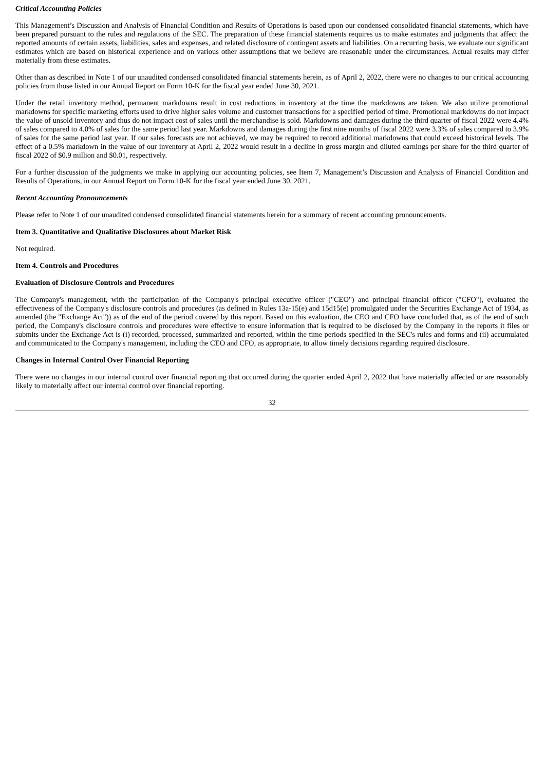Critical Accounting Policies
This Management’s Discussion and Analysis of Financial Condition and Results of Operations is based upon our condensed consolidated financial statements, which have been prepared pursuant to the rules and regulations of the SEC. The preparation of these financial statements requires us to make estimates and judgments that affect the reported amounts of certain assets, liabilities, sales and expenses, and related disclosure of contingent assets and liabilities. On a recurring basis, we evaluate our significant estimates which are based on historical experience and on various other assumptions that we believe are reasonable under the circumstances. Actual results may differ materially from these estimates.
Other than as described in Note 1 of our unaudited condensed consolidated financial statements herein, as of April 2, 2022, there were no changes to our critical accounting policies from those listed in our Annual Report on Form 10-K for the fiscal year ended June 30, 2021.
Under the retail inventory method, permanent markdowns result in cost reductions in inventory at the time the markdowns are taken. We also utilize promotional markdowns for specific marketing efforts used to drive higher sales volume and customer transactions for a specified period of time. Promotional markdowns do not impact the value of unsold inventory and thus do not impact cost of sales until the merchandise is sold. Markdowns and damages during the third quarter of fiscal 2022 were 4.4% of sales compared to 4.0% of sales for the same period last year. Markdowns and damages during the first nine months of fiscal 2022 were 3.3% of sales compared to 3.9% of sales for the same period last year. If our sales forecasts are not achieved, we may be required to record additional markdowns that could exceed historical levels. The effect of a 0.5% markdown in the value of our inventory at April 2, 2022 would result in a decline in gross margin and diluted earnings per share for the third quarter of fiscal 2022 of $0.9 million and $0.01, respectively.
For a further discussion of the judgments we make in applying our accounting policies, see Item 7, Management’s Discussion and Analysis of Financial Condition and Results of Operations, in our Annual Report on Form 10-K for the fiscal year ended June 30, 2021.
Recent Accounting Pronouncements
Please refer to Note 1 of our unaudited condensed consolidated financial statements herein for a summary of recent accounting pronouncements.
Item 3. Quantitative and Qualitative Disclosures about Market Risk
Not required.
Item 4. Controls and Procedures
Evaluation of Disclosure Controls and Procedures
The Company's management, with the participation of the Company's principal executive officer ("CEO") and principal financial officer ("CFO"), evaluated the effectiveness of the Company's disclosure controls and procedures (as defined in Rules 13a-15(e) and 15d15(e) promulgated under the Securities Exchange Act of 1934, as amended (the "Exchange Act")) as of the end of the period covered by this report. Based on this evaluation, the CEO and CFO have concluded that, as of the end of such period, the Company's disclosure controls and procedures were effective to ensure information that is required to be disclosed by the Company in the reports it files or submits under the Exchange Act is (i) recorded, processed, summarized and reported, within the time periods specified in the SEC's rules and forms and (ii) accumulated and communicated to the Company's management, including the CEO and CFO, as appropriate, to allow timely decisions regarding required disclosure.
Changes in Internal Control Over Financial Reporting
There were no changes in our internal control over financial reporting that occurred during the quarter ended April 2, 2022 that have materially affected or are reasonably likely to materially affect our internal control over financial reporting.
32